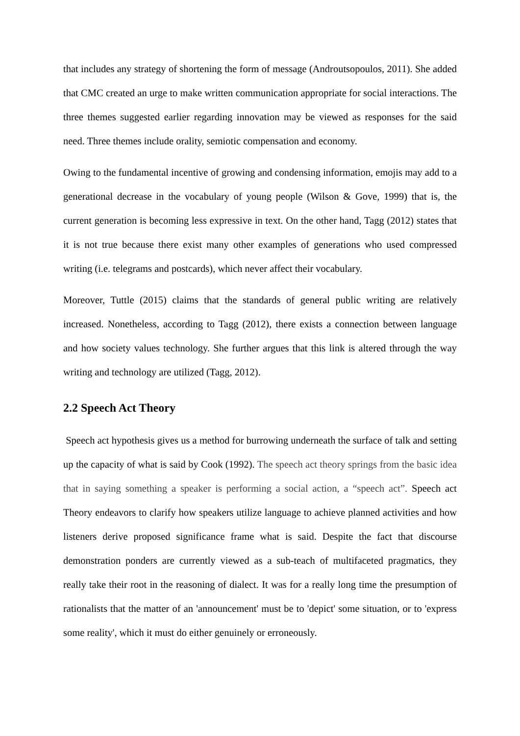that includes any strategy of shortening the form of message (Androutsopoulos, 2011). She added that CMC created an urge to make written communication appropriate for social interactions. The three themes suggested earlier regarding innovation may be viewed as responses for the said need. Three themes include orality, semiotic compensation and economy.
Owing to the fundamental incentive of growing and condensing information, emojis may add to a generational decrease in the vocabulary of young people (Wilson & Gove, 1999) that is, the current generation is becoming less expressive in text. On the other hand, Tagg (2012) states that it is not true because there exist many other examples of generations who used compressed writing (i.e. telegrams and postcards), which never affect their vocabulary.
Moreover, Tuttle (2015) claims that the standards of general public writing are relatively increased. Nonetheless, according to Tagg (2012), there exists a connection between language and how society values technology. She further argues that this link is altered through the way writing and technology are utilized (Tagg, 2012).
2.2 Speech Act Theory
Speech act hypothesis gives us a method for burrowing underneath the surface of talk and setting up the capacity of what is said by Cook (1992). The speech act theory springs from the basic idea that in saying something a speaker is performing a social action, a “speech act”. Speech act Theory endeavors to clarify how speakers utilize language to achieve planned activities and how listeners derive proposed significance frame what is said. Despite the fact that discourse demonstration ponders are currently viewed as a sub-teach of multifaceted pragmatics, they really take their root in the reasoning of dialect. It was for a really long time the presumption of rationalists that the matter of an 'announcement' must be to 'depict' some situation, or to 'express some reality', which it must do either genuinely or erroneously.